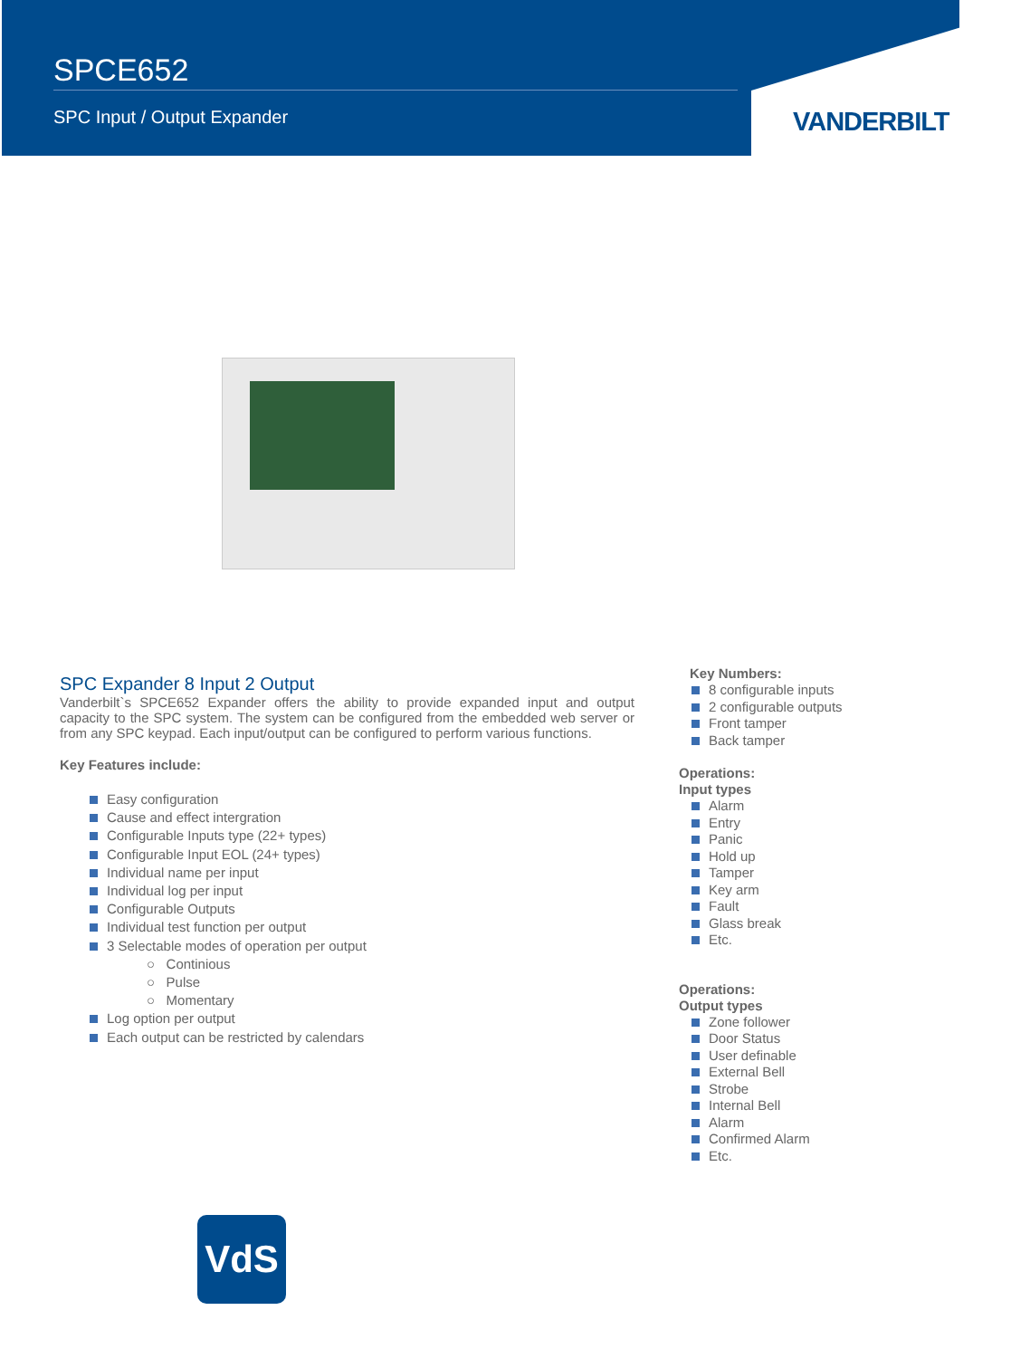SPCE652
SPC Input / Output Expander
VANDERBILT
SPC Expander 8 Input 2 Output
Vanderbilt`s SPCE652 Expander offers the ability to provide expanded input and output capacity to the SPC system. The system can be configured from the embedded web server or from any SPC keypad. Each input/output can be configured to perform various functions.
Key Features include:
Easy configuration
Cause and effect intergration
Configurable Inputs type (22+ types)
Configurable Input EOL (24+ types)
Individual name per input
Individual log per input
Configurable Outputs
Individual test function per output
3 Selectable modes of operation per output
○ Continious
○ Pulse
○ Momentary
Log option per output
Each output can be restricted by calendars
Key Numbers:
8 configurable inputs
2 configurable outputs
Front tamper
Back tamper
Operations:
Input types
Alarm
Entry
Panic
Hold up
Tamper
Key arm
Fault
Glass break
Etc.
Operations:
Output types
Zone follower
Door Status
User definable
External Bell
Strobe
Internal Bell
Alarm
Confirmed Alarm
Etc.
VdS